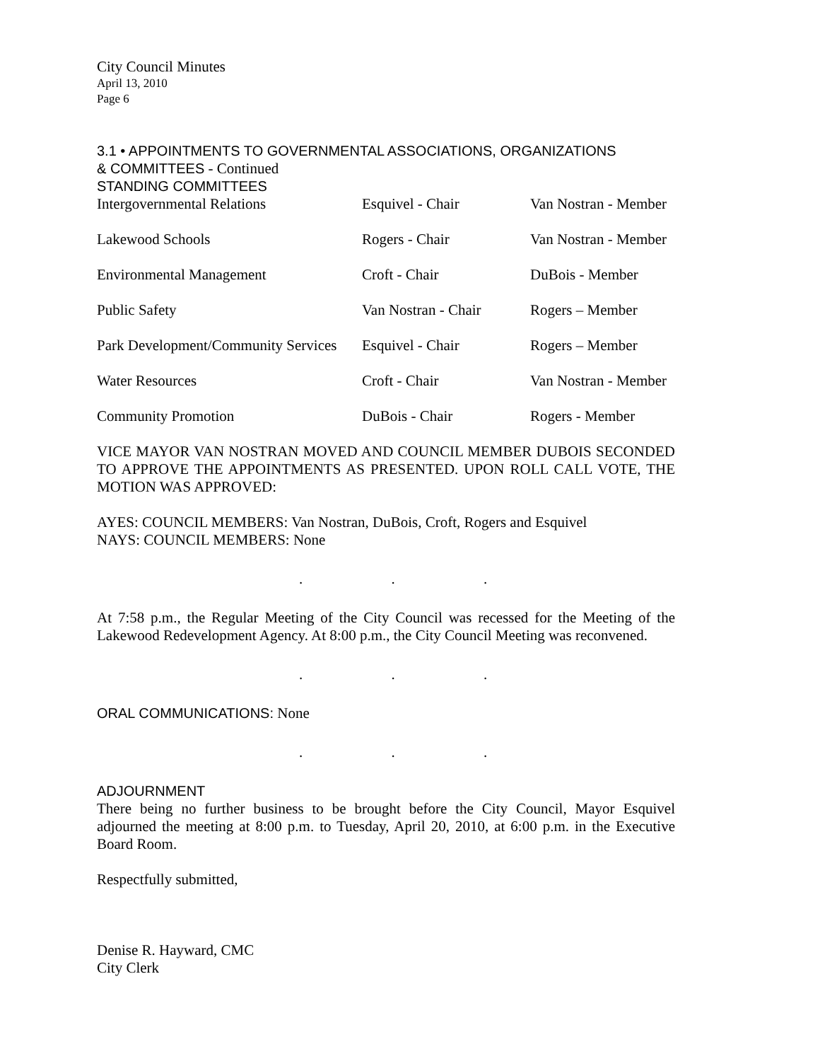City Council Minutes
April 13, 2010
Page 6
3.1 • APPOINTMENTS TO GOVERNMENTAL ASSOCIATIONS, ORGANIZATIONS
& COMMITTEES - Continued
STANDING COMMITTEES
| Intergovernmental Relations | Esquivel - Chair | Van Nostran - Member |
| Lakewood Schools | Rogers - Chair | Van Nostran - Member |
| Environmental Management | Croft - Chair | DuBois - Member |
| Public Safety | Van Nostran - Chair | Rogers – Member |
| Park Development/Community Services | Esquivel - Chair | Rogers – Member |
| Water Resources | Croft - Chair | Van Nostran - Member |
| Community Promotion | DuBois - Chair | Rogers - Member |
VICE MAYOR VAN NOSTRAN MOVED AND COUNCIL MEMBER DUBOIS SECONDED TO APPROVE THE APPOINTMENTS AS PRESENTED. UPON ROLL CALL VOTE, THE MOTION WAS APPROVED:
AYES: COUNCIL MEMBERS: Van Nostran, DuBois, Croft, Rogers and Esquivel
NAYS: COUNCIL MEMBERS: None
. . .
At 7:58 p.m., the Regular Meeting of the City Council was recessed for the Meeting of the Lakewood Redevelopment Agency. At 8:00 p.m., the City Council Meeting was reconvened.
. . .
ORAL COMMUNICATIONS: None
. . .
ADJOURNMENT
There being no further business to be brought before the City Council, Mayor Esquivel adjourned the meeting at 8:00 p.m. to Tuesday, April 20, 2010, at 6:00 p.m. in the Executive Board Room.
Respectfully submitted,
Denise R. Hayward, CMC
City Clerk